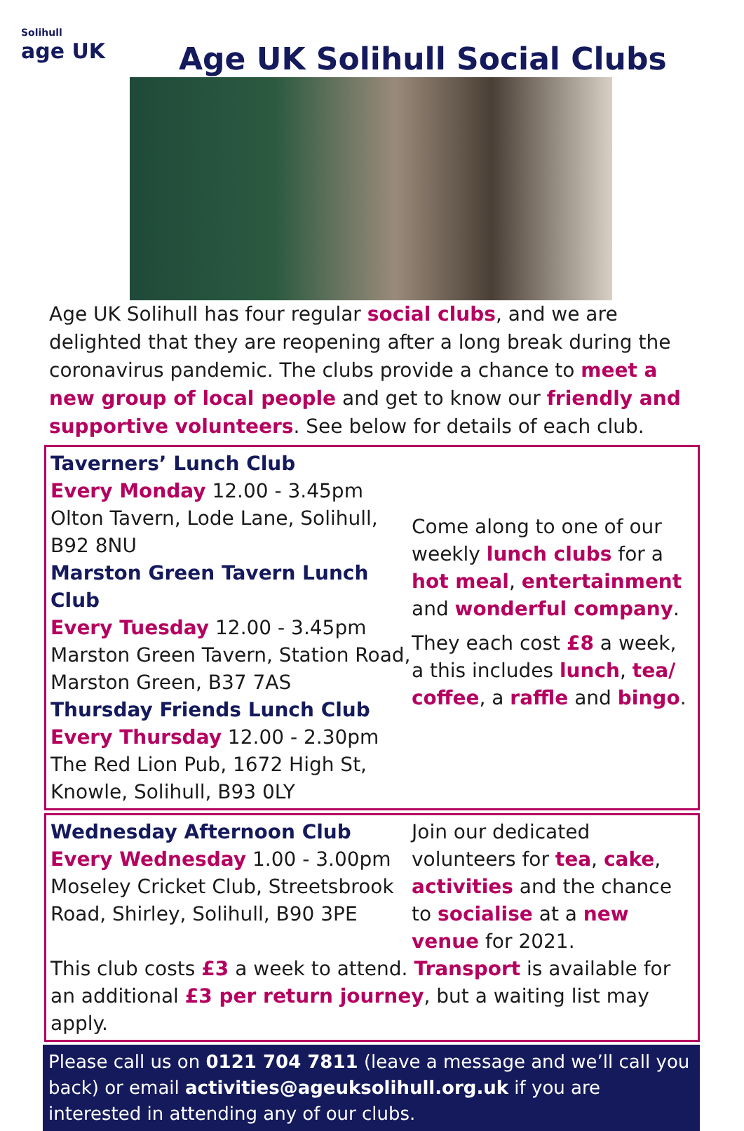Solihull
age UK
Age UK Solihull Social Clubs
Age UK Solihull has four regular social clubs, and we are delighted that they are reopening after a long break during the coronavirus pandemic. The clubs provide a chance to meet a new group of local people and get to know our friendly and supportive volunteers. See below for details of each club.
Taverners’ Lunch Club
Every Monday 12.00 - 3.45pm
Olton Tavern, Lode Lane, Solihull, B92 8NU
Marston Green Tavern Lunch Club
Every Tuesday 12.00 - 3.45pm
Marston Green Tavern, Station Road, Marston Green, B37 7AS
Thursday Friends Lunch Club
Every Thursday 12.00 - 2.30pm
The Red Lion Pub, 1672 High St, Knowle, Solihull, B93 0LY
Come along to one of our weekly lunch clubs for a hot meal, entertainment and wonderful company.
They each cost £8 a week, a this includes lunch, tea/ coffee, a raffle and bingo.
Wednesday Afternoon Club
Every Wednesday 1.00 - 3.00pm
Moseley Cricket Club, Streetsbrook Road, Shirley, Solihull, B90 3PE
Join our dedicated volunteers for tea, cake, activities and the chance to socialise at a new venue for 2021.
This club costs £3 a week to attend. Transport is available for an additional £3 per return journey, but a waiting list may apply.
Please call us on 0121 704 7811 (leave a message and we’ll call you back) or email activities@ageuksolihull.org.uk if you are interested in attending any of our clubs.